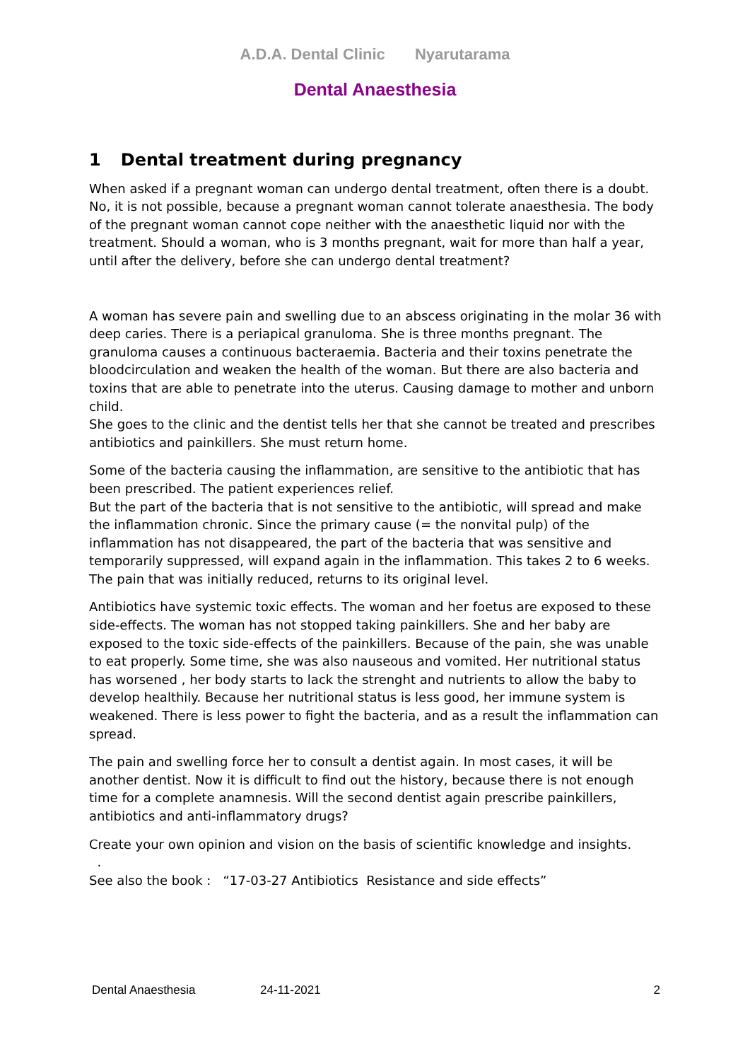A.D.A. Dental Clinic Nyarutarama
Dental Anaesthesia
1 Dental treatment during pregnancy
When asked if a pregnant woman can undergo dental treatment, often there is a doubt. No, it is not possible, because a pregnant woman cannot tolerate anaesthesia. The body of the pregnant woman cannot cope neither with the anaesthetic liquid nor with the treatment. Should a woman, who is 3 months pregnant, wait for more than half a year, until after the delivery, before she can undergo dental treatment?
A woman has severe pain and swelling due to an abscess originating in the molar 36 with deep caries. There is a periapical granuloma. She is three months pregnant. The granuloma causes a continuous bacteraemia. Bacteria and their toxins penetrate the bloodcirculation and weaken the health of the woman. But there are also bacteria and toxins that are able to penetrate into the uterus. Causing damage to mother and unborn child.
She goes to the clinic and the dentist tells her that she cannot be treated and prescribes antibiotics and painkillers. She must return home.
Some of the bacteria causing the inflammation, are sensitive to the antibiotic that has been prescribed. The patient experiences relief.
But the part of the bacteria that is not sensitive to the antibiotic, will spread and make the inflammation chronic. Since the primary cause (= the nonvital pulp) of the inflammation has not disappeared, the part of the bacteria that was sensitive and temporarily suppressed, will expand again in the inflammation. This takes 2 to 6 weeks. The pain that was initially reduced, returns to its original level.
Antibiotics have systemic toxic effects. The woman and her foetus are exposed to these side-effects. The woman has not stopped taking painkillers. She and her baby are exposed to the toxic side-effects of the painkillers. Because of the pain, she was unable to eat properly. Some time, she was also nauseous and vomited. Her nutritional status has worsened , her body starts to lack the strenght and nutrients to allow the baby to develop healthily. Because her nutritional status is less good, her immune system is weakened. There is less power to fight the bacteria, and as a result the inflammation can spread.
The pain and swelling force her to consult a dentist again. In most cases, it will be another dentist. Now it is difficult to find out the history, because there is not enough time for a complete anamnesis. Will the second dentist again prescribe painkillers, antibiotics and anti-inflammatory drugs?
Create your own opinion and vision on the basis of scientific knowledge and insights. .
See also the book : “17-03-27 Antibiotics Resistance and side effects”
Dental Anaesthesia 24-11-2021 2